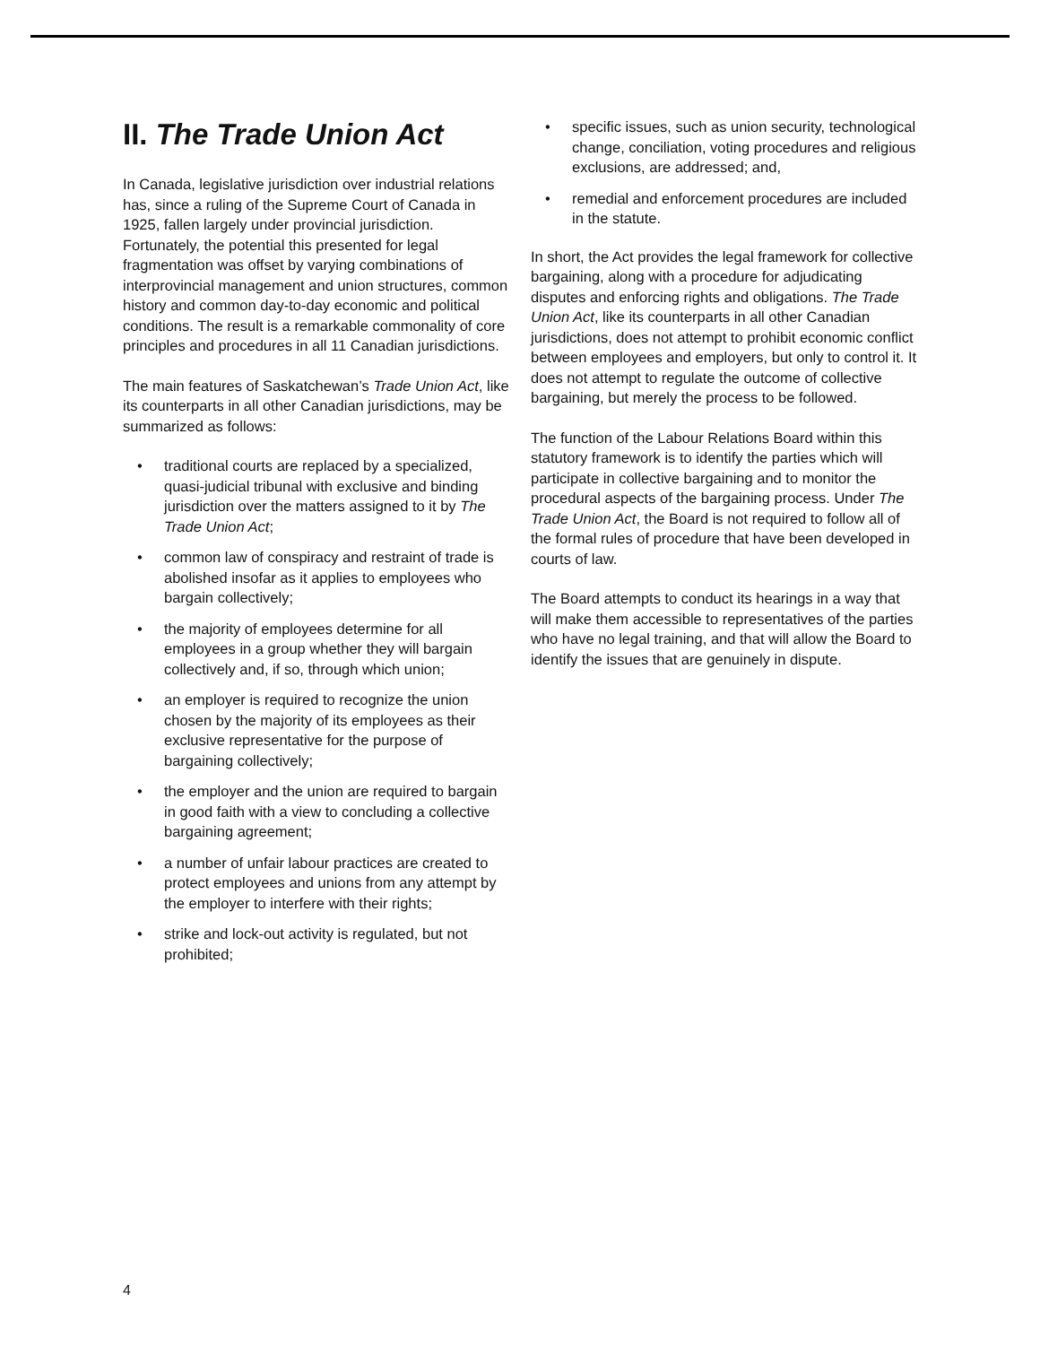II. The Trade Union Act
In Canada, legislative jurisdiction over industrial relations has, since a ruling of the Supreme Court of Canada in 1925, fallen largely under provincial jurisdiction. Fortunately, the potential this presented for legal fragmentation was offset by varying combinations of interprovincial management and union structures, common history and common day-to-day economic and political conditions. The result is a remarkable commonality of core principles and procedures in all 11 Canadian jurisdictions.
The main features of Saskatchewan’s Trade Union Act, like its counterparts in all other Canadian jurisdictions, may be summarized as follows:
• traditional courts are replaced by a specialized, quasi-judicial tribunal with exclusive and binding jurisdiction over the matters assigned to it by The Trade Union Act;
• common law of conspiracy and restraint of trade is abolished insofar as it applies to employees who bargain collectively;
• the majority of employees determine for all employees in a group whether they will bargain collectively and, if so, through which union;
• an employer is required to recognize the union chosen by the majority of its employees as their exclusive representative for the purpose of bargaining collectively;
• the employer and the union are required to bargain in good faith with a view to concluding a collective bargaining agreement;
• a number of unfair labour practices are created to protect employees and unions from any attempt by the employer to interfere with their rights;
• strike and lock-out activity is regulated, but not prohibited;
• specific issues, such as union security, technological change, conciliation, voting procedures and religious exclusions, are addressed; and,
• remedial and enforcement procedures are included in the statute.
In short, the Act provides the legal framework for collective bargaining, along with a procedure for adjudicating disputes and enforcing rights and obligations. The Trade Union Act, like its counterparts in all other Canadian jurisdictions, does not attempt to prohibit economic conflict between employees and employers, but only to control it. It does not attempt to regulate the outcome of collective bargaining, but merely the process to be followed.
The function of the Labour Relations Board within this statutory framework is to identify the parties which will participate in collective bargaining and to monitor the procedural aspects of the bargaining process. Under The Trade Union Act, the Board is not required to follow all of the formal rules of procedure that have been developed in courts of law.
The Board attempts to conduct its hearings in a way that will make them accessible to representatives of the parties who have no legal training, and that will allow the Board to identify the issues that are genuinely in dispute.
4